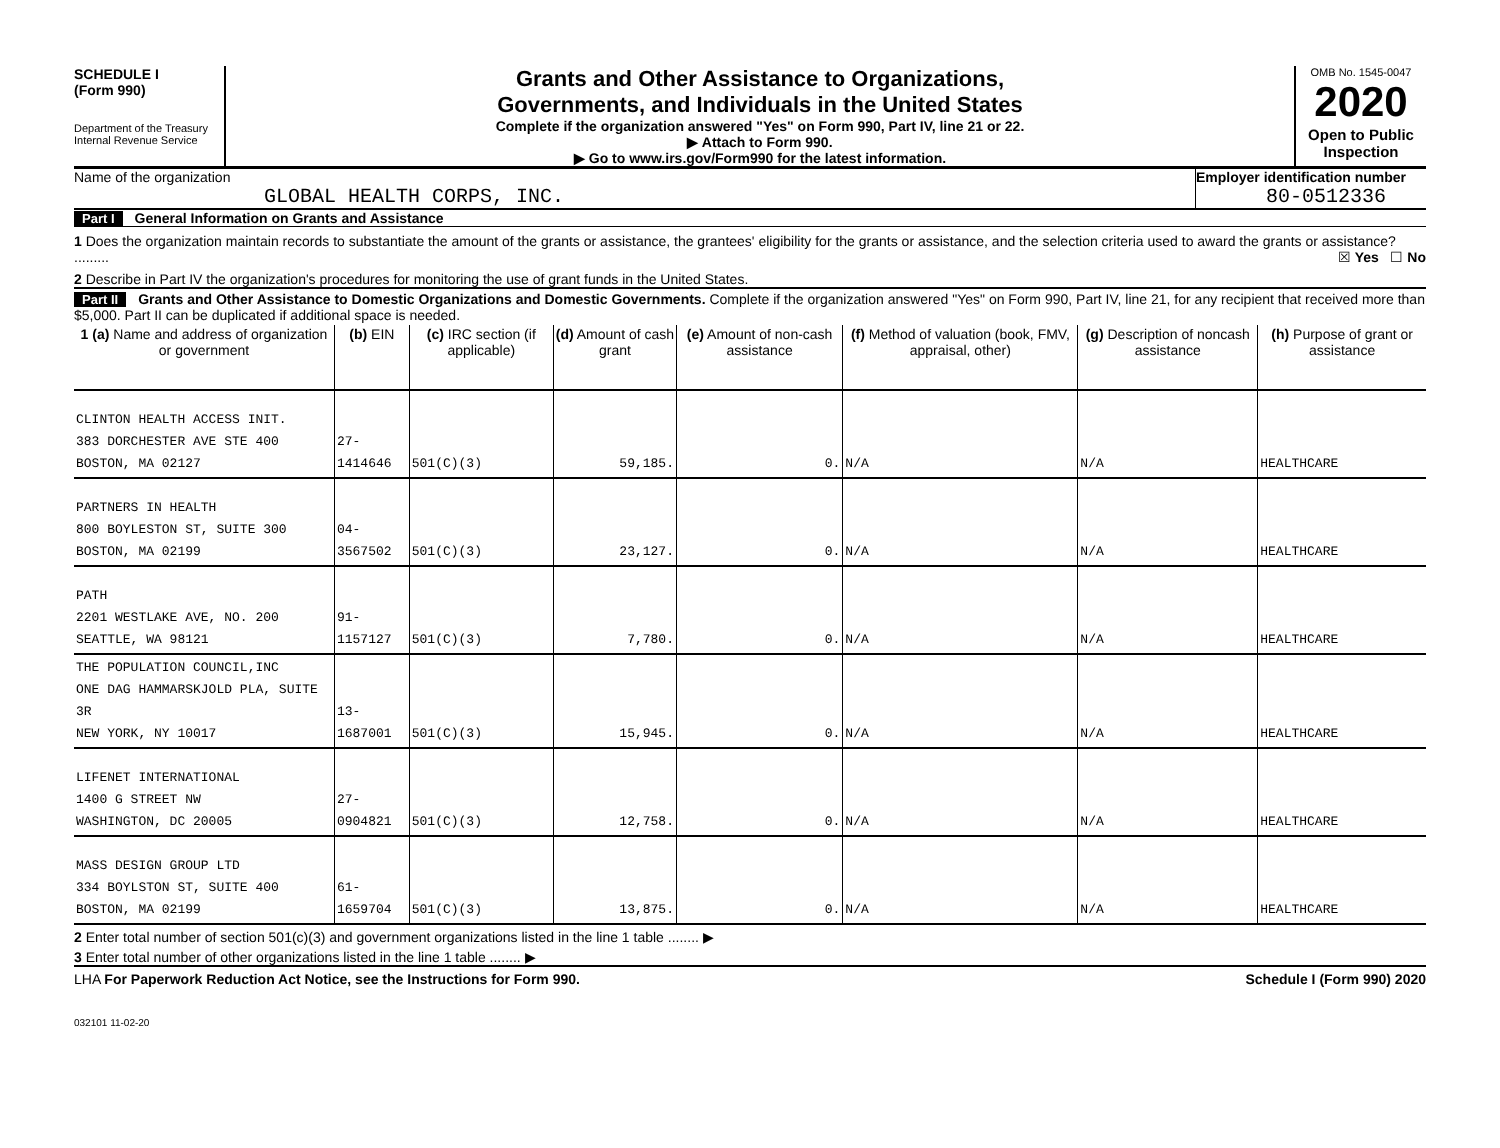SCHEDULE I
(Form 990)
Department of the Treasury
Internal Revenue Service
Grants and Other Assistance to Organizations,
Governments, and Individuals in the United States
Complete if the organization answered "Yes" on Form 990, Part IV, line 21 or 22.
▶ Attach to Form 990.
▶ Go to www.irs.gov/Form990 for the latest information.
OMB No. 1545-0047
2020
Open to Public
Inspection
Name of the organization
GLOBAL HEALTH CORPS, INC.
Employer identification number
80-0512336
Part I General Information on Grants and Assistance
1 Does the organization maintain records to substantiate the amount of the grants or assistance, the grantees' eligibility for the grants or assistance, and the selection criteria used to award the grants or assistance? ......... ☒ Yes ☐ No
2 Describe in Part IV the organization's procedures for monitoring the use of grant funds in the United States.
Part II Grants and Other Assistance to Domestic Organizations and Domestic Governments. Complete if the organization answered "Yes" on Form 990, Part IV, line 21, for any recipient that received more than $5,000. Part II can be duplicated if additional space is needed.
| 1 (a) Name and address of organization or government | (b) EIN | (c) IRC section (if applicable) | (d) Amount of cash grant | (e) Amount of non-cash assistance | (f) Method of valuation (book, FMV, appraisal, other) | (g) Description of noncash assistance | (h) Purpose of grant or assistance |
| --- | --- | --- | --- | --- | --- | --- | --- |
| CLINTON HEALTH ACCESS INIT. 383 DORCHESTER AVE STE 400 BOSTON, MA 02127 | 27-1414646 | 501(C)(3) | 59,185. | 0. | N/A | N/A | HEALTHCARE |
| PARTNERS IN HEALTH 800 BOYLESTON ST, SUITE 300 BOSTON, MA 02199 | 04-3567502 | 501(C)(3) | 23,127. | 0. | N/A | N/A | HEALTHCARE |
| PATH 2201 WESTLAKE AVE, NO. 200 SEATTLE, WA 98121 | 91-1157127 | 501(C)(3) | 7,780. | 0. | N/A | N/A | HEALTHCARE |
| THE POPULATION COUNCIL,INC ONE DAG HAMMARSKJOLD PLA, SUITE 3R NEW YORK, NY 10017 | 13-1687001 | 501(C)(3) | 15,945. | 0. | N/A | N/A | HEALTHCARE |
| LIFENET INTERNATIONAL 1400 G STREET NW WASHINGTON, DC 20005 | 27-0904821 | 501(C)(3) | 12,758. | 0. | N/A | N/A | HEALTHCARE |
| MASS DESIGN GROUP LTD 334 BOYLSTON ST, SUITE 400 BOSTON, MA 02199 | 61-1659704 | 501(C)(3) | 13,875. | 0. | N/A | N/A | HEALTHCARE |
2 Enter total number of section 501(c)(3) and government organizations listed in the line 1 table ........ ▶
3 Enter total number of other organizations listed in the line 1 table ........ ▶
LHA For Paperwork Reduction Act Notice, see the Instructions for Form 990. Schedule I (Form 990) 2020
032101 11-02-20